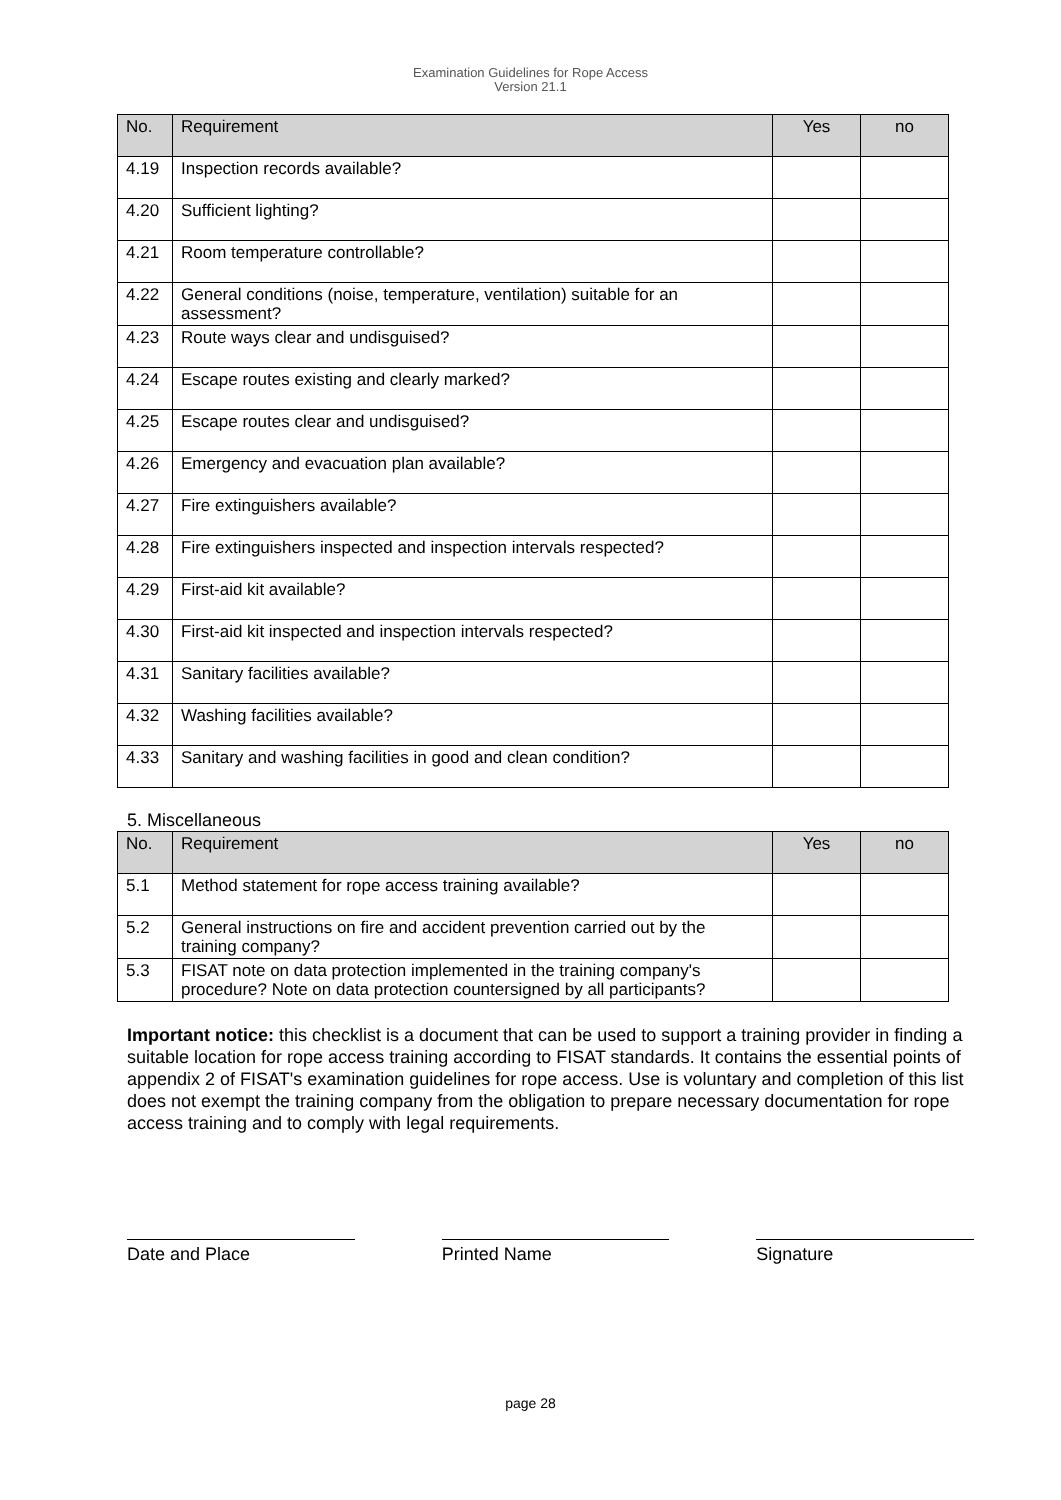Examination Guidelines for Rope Access
Version 21.1
| No. | Requirement | Yes | no |
| --- | --- | --- | --- |
| 4.19 | Inspection records available? | | |
| 4.20 | Sufficient lighting? | | |
| 4.21 | Room temperature controllable? | | |
| 4.22 | General conditions (noise, temperature, ventilation) suitable for an assessment? | | |
| 4.23 | Route ways clear and undisguised? | | |
| 4.24 | Escape routes existing and clearly marked? | | |
| 4.25 | Escape routes clear and undisguised? | | |
| 4.26 | Emergency and evacuation plan available? | | |
| 4.27 | Fire extinguishers available? | | |
| 4.28 | Fire extinguishers inspected and inspection intervals respected? | | |
| 4.29 | First-aid kit available? | | |
| 4.30 | First-aid kit inspected and inspection intervals respected? | | |
| 4.31 | Sanitary facilities available? | | |
| 4.32 | Washing facilities available? | | |
| 4.33 | Sanitary and washing facilities in good and clean condition? | | |
5. Miscellaneous
| No. | Requirement | Yes | no |
| --- | --- | --- | --- |
| 5.1 | Method statement for rope access training available? | | |
| 5.2 | General instructions on fire and accident prevention carried out by the training company? | | |
| 5.3 | FISAT note on data protection implemented in the training company's procedure? Note on data protection countersigned by all participants? | | |
Important notice: this checklist is a document that can be used to support a training provider in finding a suitable location for rope access training according to FISAT standards. It contains the essential points of appendix 2 of FISAT's examination guidelines for rope access. Use is voluntary and completion of this list does not exempt the training company from the obligation to prepare necessary documentation for rope access training and to comply with legal requirements.
Date and Place Printed Name Signature
page 28